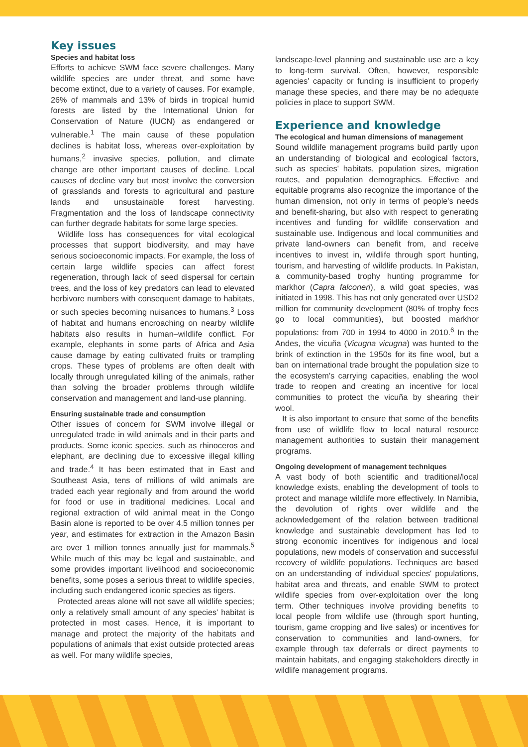Key issues
Species and habitat loss
Efforts to achieve SWM face severe challenges. Many wildlife species are under threat, and some have become extinct, due to a variety of causes. For example, 26% of mammals and 13% of birds in tropical humid forests are listed by the International Union for Conservation of Nature (IUCN) as endangered or vulnerable.<sup>1</sup> The main cause of these population declines is habitat loss, whereas over-exploitation by humans,<sup>2</sup> invasive species, pollution, and climate change are other important causes of decline. Local causes of decline vary but most involve the conversion of grasslands and forests to agricultural and pasture lands and unsustainable forest harvesting. Fragmentation and the loss of landscape connectivity can further degrade habitats for some large species.
Wildlife loss has consequences for vital ecological processes that support biodiversity, and may have serious socioeconomic impacts. For example, the loss of certain large wildlife species can affect forest regeneration, through lack of seed dispersal for certain trees, and the loss of key predators can lead to elevated herbivore numbers with consequent damage to habitats, or such species becoming nuisances to humans.<sup>3</sup> Loss of habitat and humans encroaching on nearby wildlife habitats also results in human–wildlife conflict. For example, elephants in some parts of Africa and Asia cause damage by eating cultivated fruits or trampling crops. These types of problems are often dealt with locally through unregulated killing of the animals, rather than solving the broader problems through wildlife conservation and management and land-use planning.
Ensuring sustainable trade and consumption
Other issues of concern for SWM involve illegal or unregulated trade in wild animals and in their parts and products. Some iconic species, such as rhinoceros and elephant, are declining due to excessive illegal killing and trade.<sup>4</sup> It has been estimated that in East and Southeast Asia, tens of millions of wild animals are traded each year regionally and from around the world for food or use in traditional medicines. Local and regional extraction of wild animal meat in the Congo Basin alone is reported to be over 4.5 million tonnes per year, and estimates for extraction in the Amazon Basin are over 1 million tonnes annually just for mammals.<sup>5</sup> While much of this may be legal and sustainable, and some provides important livelihood and socioeconomic benefits, some poses a serious threat to wildlife species, including such endangered iconic species as tigers.
Protected areas alone will not save all wildlife species; only a relatively small amount of any species' habitat is protected in most cases. Hence, it is important to manage and protect the majority of the habitats and populations of animals that exist outside protected areas as well. For many wildlife species,
landscape-level planning and sustainable use are a key to long-term survival. Often, however, responsible agencies' capacity or funding is insufficient to properly manage these species, and there may be no adequate policies in place to support SWM.
Experience and knowledge
The ecological and human dimensions of management
Sound wildlife management programs build partly upon an understanding of biological and ecological factors, such as species' habitats, population sizes, migration routes, and population demographics. Effective and equitable programs also recognize the importance of the human dimension, not only in terms of people's needs and benefit-sharing, but also with respect to generating incentives and funding for wildlife conservation and sustainable use. Indigenous and local communities and private land-owners can benefit from, and receive incentives to invest in, wildlife through sport hunting, tourism, and harvesting of wildlife products. In Pakistan, a community-based trophy hunting programme for markhor (Capra falconeri), a wild goat species, was initiated in 1998. This has not only generated over USD2 million for community development (80% of trophy fees go to local communities), but boosted markhor populations: from 700 in 1994 to 4000 in 2010.<sup>6</sup> In the Andes, the vicuña (Vicugna vicugna) was hunted to the brink of extinction in the 1950s for its fine wool, but a ban on international trade brought the population size to the ecosystem's carrying capacities, enabling the wool trade to reopen and creating an incentive for local communities to protect the vicuña by shearing their wool.
It is also important to ensure that some of the benefits from use of wildlife flow to local natural resource management authorities to sustain their management programs.
Ongoing development of management techniques
A vast body of both scientific and traditional/local knowledge exists, enabling the development of tools to protect and manage wildlife more effectively. In Namibia, the devolution of rights over wildlife and the acknowledgement of the relation between traditional knowledge and sustainable development has led to strong economic incentives for indigenous and local populations, new models of conservation and successful recovery of wildlife populations. Techniques are based on an understanding of individual species' populations, habitat area and threats, and enable SWM to protect wildlife species from over-exploitation over the long term. Other techniques involve providing benefits to local people from wildlife use (through sport hunting, tourism, game cropping and live sales) or incentives for conservation to communities and land-owners, for example through tax deferrals or direct payments to maintain habitats, and engaging stakeholders directly in wildlife management programs.